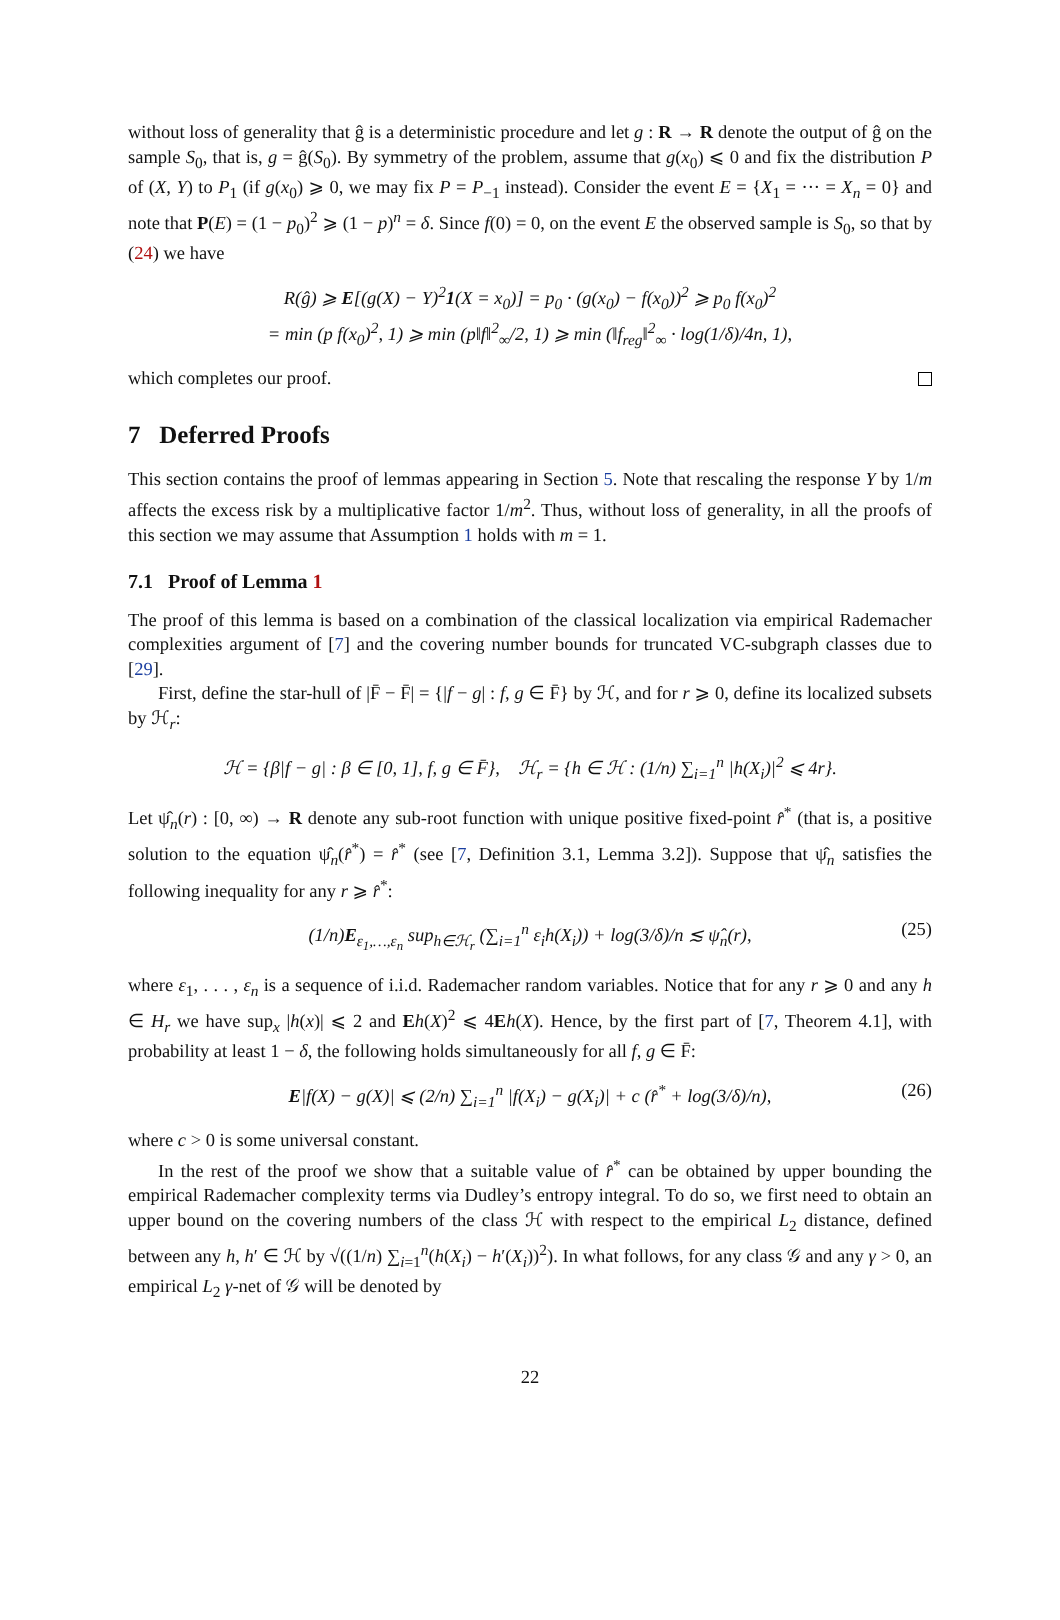without loss of generality that ĝ is a deterministic procedure and let g : R → R denote the output of ĝ on the sample S<sub>0</sub>, that is, g = ĝ(S<sub>0</sub>). By symmetry of the problem, assume that g(x<sub>0</sub>) ⩽ 0 and fix the distribution P of (X, Y) to P<sub>1</sub> (if g(x<sub>0</sub>) ⩾ 0, we may fix P = P<sub>−1</sub> instead). Consider the event E = {X<sub>1</sub> = ··· = X<sub>n</sub> = 0} and note that P(E) = (1 − p<sub>0</sub>)<sup>2</sup> ⩾ (1 − p)<sup>n</sup> = δ. Since f(0) = 0, on the event E the observed sample is S<sub>0</sub>, so that by (24) we have
R(ĝ) ⩾ E[(g(X) − Y)<sup>2</sup>1(X = x<sub>0</sub>)] = p<sub>0</sub> · (g(x<sub>0</sub>) − f(x<sub>0</sub>))<sup>2</sup> ⩾ p<sub>0</sub> f(x<sub>0</sub>)<sup>2</sup>
= min (p f(x<sub>0</sub>)<sup>2</sup>, 1) ⩾ min (p‖f‖<sup>2</sup><sub>∞</sub>/2, 1) ⩾ min (‖f<sub>reg</sub>‖<sup>2</sup><sub>∞</sub> · log(1/δ)/4n, 1),
which completes our proof.
7 Deferred Proofs
This section contains the proof of lemmas appearing in Section 5. Note that rescaling the response Y by 1/m affects the excess risk by a multiplicative factor 1/m<sup>2</sup>. Thus, without loss of generality, in all the proofs of this section we may assume that Assumption 1 holds with m = 1.
7.1 Proof of Lemma 1
The proof of this lemma is based on a combination of the classical localization via empirical Rademacher complexities argument of [7] and the covering number bounds for truncated VC-subgraph classes due to [29].
First, define the star-hull of |F̄ − F̄| = {|f − g| : f, g ∈ F̄} by ℋ, and for r ⩾ 0, define its localized subsets by ℋ<sub>r</sub>:
ℋ = {β|f − g| : β ∈ [0, 1], f, g ∈ F̄}, ℋ<sub>r</sub> = {h ∈ ℋ : (1/n) ∑<sub>i=1</sub><sup>n</sup> |h(X<sub>i</sub>)|<sup>2</sup> ⩽ 4r}.
Let ψ̂<sub>n</sub>(r) : [0, ∞) → R denote any sub-root function with unique positive fixed-point r̂<sup>*</sup> (that is, a positive solution to the equation ψ̂<sub>n</sub>(r̂<sup>*</sup>) = r̂<sup>*</sup> (see [7, Definition 3.1, Lemma 3.2]). Suppose that ψ̂<sub>n</sub> satisfies the following inequality for any r ⩾ r̂<sup>*</sup>:
(1/n)E<sub>ε<sub>1</sub>,…,ε<sub>n</sub></sub> sup<sub>h∈ℋ<sub>r</sub></sub> (∑<sub>i=1</sub><sup>n</sup> ε<sub>i</sub>h(X<sub>i</sub>)) + log(3/δ)/n ≲ ψ̂<sub>n</sub>(r), (25)
where ε<sub>1</sub>, . . . , ε<sub>n</sub> is a sequence of i.i.d. Rademacher random variables. Notice that for any r ⩾ 0 and any h ∈ H<sub>r</sub> we have sup<sub>x</sub> |h(x)| ⩽ 2 and Eh(X)<sup>2</sup> ⩽ 4Eh(X). Hence, by the first part of [7, Theorem 4.1], with probability at least 1 − δ, the following holds simultaneously for all f, g ∈ F̄:
E|f(X) − g(X)| ⩽ (2/n) ∑<sub>i=1</sub><sup>n</sup> |f(X<sub>i</sub>) − g(X<sub>i</sub>)| + c (r̂<sup>*</sup> + log(3/δ)/n), (26)
where c > 0 is some universal constant.
In the rest of the proof we show that a suitable value of r̂<sup>*</sup> can be obtained by upper bounding the empirical Rademacher complexity terms via Dudley’s entropy integral. To do so, we first need to obtain an upper bound on the covering numbers of the class ℋ with respect to the empirical L<sub>2</sub> distance, defined between any h, h′ ∈ ℋ by √((1/n) ∑<sub>i=1</sub><sup>n</sup>(h(X<sub>i</sub>) − h′(X<sub>i</sub>))<sup>2</sup>). In what follows, for any class 𝒢 and any γ > 0, an empirical L<sub>2</sub> γ-net of 𝒢 will be denoted by
22